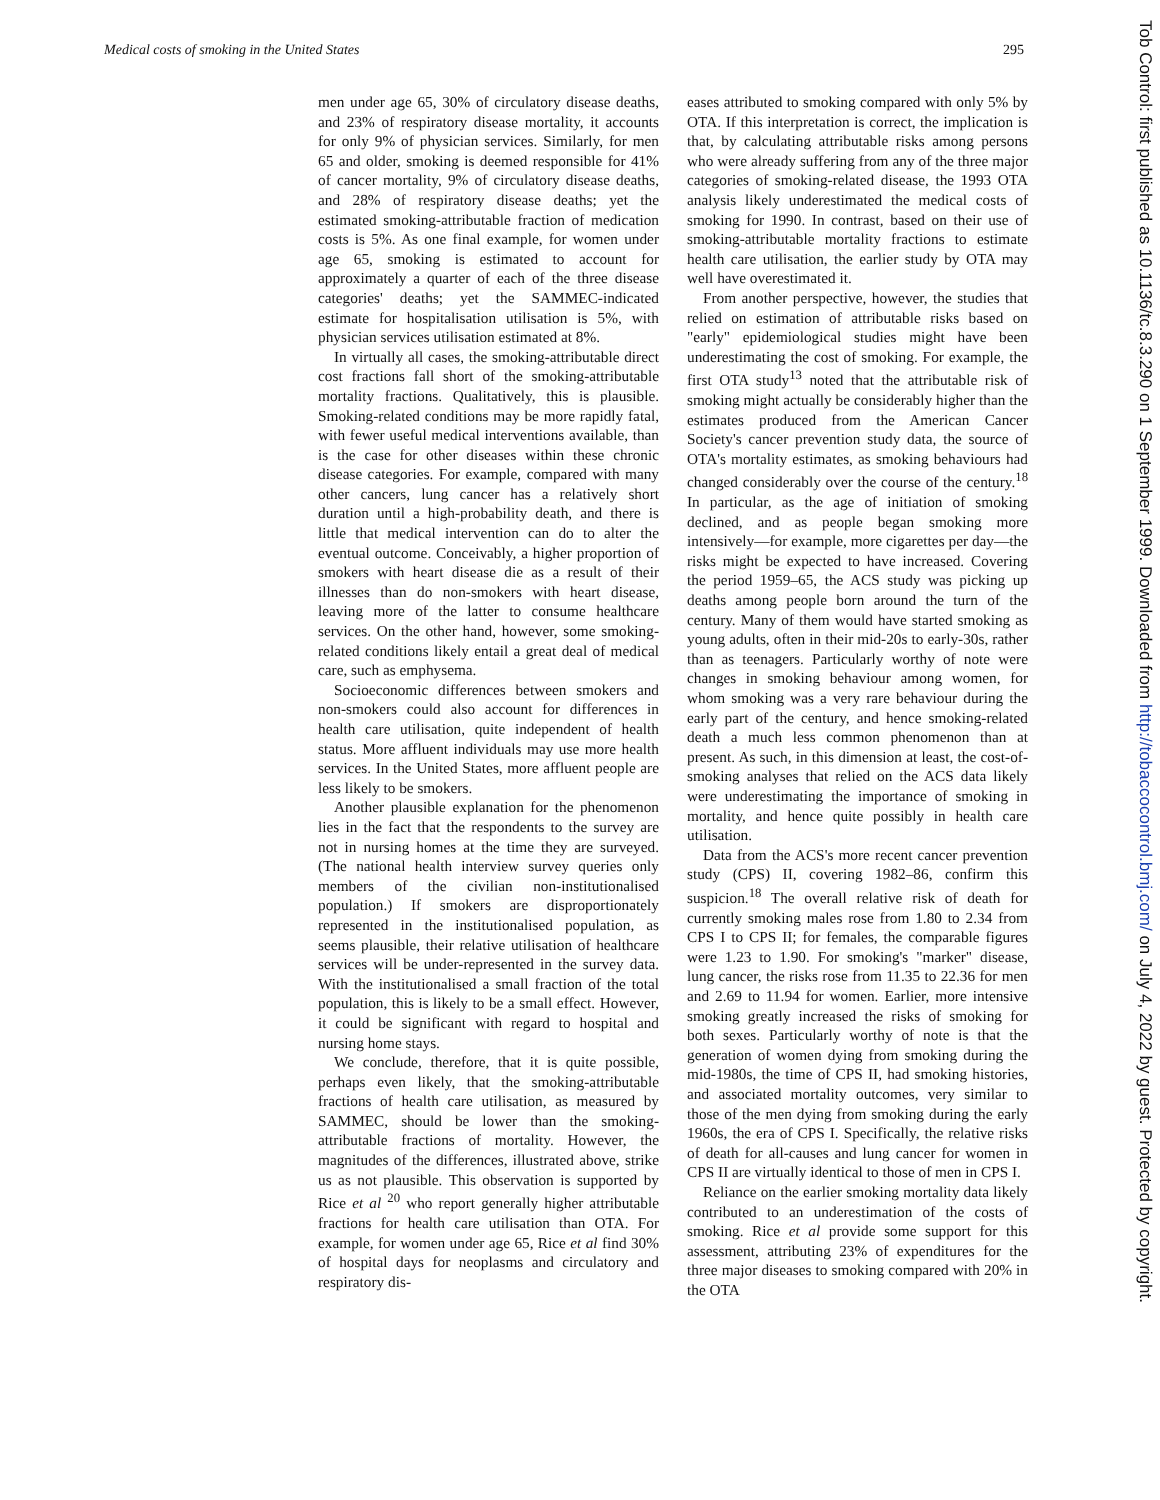Medical costs of smoking in the United States 295
men under age 65, 30% of circulatory disease deaths, and 23% of respiratory disease mortality, it accounts for only 9% of physician services. Similarly, for men 65 and older, smoking is deemed responsible for 41% of cancer mortality, 9% of circulatory disease deaths, and 28% of respiratory disease deaths; yet the estimated smoking-attributable fraction of medication costs is 5%. As one final example, for women under age 65, smoking is estimated to account for approximately a quarter of each of the three disease categories' deaths; yet the SAMMEC-indicated estimate for hospitalisation utilisation is 5%, with physician services utilisation estimated at 8%.
In virtually all cases, the smoking-attributable direct cost fractions fall short of the smoking-attributable mortality fractions. Qualitatively, this is plausible. Smoking-related conditions may be more rapidly fatal, with fewer useful medical interventions available, than is the case for other diseases within these chronic disease categories. For example, compared with many other cancers, lung cancer has a relatively short duration until a high-probability death, and there is little that medical intervention can do to alter the eventual outcome. Conceivably, a higher proportion of smokers with heart disease die as a result of their illnesses than do non-smokers with heart disease, leaving more of the latter to consume healthcare services. On the other hand, however, some smoking-related conditions likely entail a great deal of medical care, such as emphysema.
Socioeconomic differences between smokers and non-smokers could also account for differences in health care utilisation, quite independent of health status. More affluent individuals may use more health services. In the United States, more affluent people are less likely to be smokers.
Another plausible explanation for the phenomenon lies in the fact that the respondents to the survey are not in nursing homes at the time they are surveyed. (The national health interview survey queries only members of the civilian non-institutionalised population.) If smokers are disproportionately represented in the institutionalised population, as seems plausible, their relative utilisation of healthcare services will be under-represented in the survey data. With the institutionalised a small fraction of the total population, this is likely to be a small effect. However, it could be significant with regard to hospital and nursing home stays.
We conclude, therefore, that it is quite possible, perhaps even likely, that the smoking-attributable fractions of health care utilisation, as measured by SAMMEC, should be lower than the smoking-attributable fractions of mortality. However, the magnitudes of the differences, illustrated above, strike us as not plausible. This observation is supported by Rice et al <sup>20</sup> who report generally higher attributable fractions for health care utilisation than OTA. For example, for women under age 65, Rice et al find 30% of hospital days for neoplasms and circulatory and respiratory dis-
eases attributed to smoking compared with only 5% by OTA. If this interpretation is correct, the implication is that, by calculating attributable risks among persons who were already suffering from any of the three major categories of smoking-related disease, the 1993 OTA analysis likely underestimated the medical costs of smoking for 1990. In contrast, based on their use of smoking-attributable mortality fractions to estimate health care utilisation, the earlier study by OTA may well have overestimated it.
From another perspective, however, the studies that relied on estimation of attributable risks based on "early" epidemiological studies might have been underestimating the cost of smoking. For example, the first OTA study<sup>13</sup> noted that the attributable risk of smoking might actually be considerably higher than the estimates produced from the American Cancer Society's cancer prevention study data, the source of OTA's mortality estimates, as smoking behaviours had changed considerably over the course of the century.<sup>18</sup> In particular, as the age of initiation of smoking declined, and as people began smoking more intensively—for example, more cigarettes per day—the risks might be expected to have increased. Covering the period 1959–65, the ACS study was picking up deaths among people born around the turn of the century. Many of them would have started smoking as young adults, often in their mid-20s to early-30s, rather than as teenagers. Particularly worthy of note were changes in smoking behaviour among women, for whom smoking was a very rare behaviour during the early part of the century, and hence smoking-related death a much less common phenomenon than at present. As such, in this dimension at least, the cost-of-smoking analyses that relied on the ACS data likely were underestimating the importance of smoking in mortality, and hence quite possibly in health care utilisation.
Data from the ACS's more recent cancer prevention study (CPS) II, covering 1982–86, confirm this suspicion.<sup>18</sup> The overall relative risk of death for currently smoking males rose from 1.80 to 2.34 from CPS I to CPS II; for females, the comparable figures were 1.23 to 1.90. For smoking's "marker" disease, lung cancer, the risks rose from 11.35 to 22.36 for men and 2.69 to 11.94 for women. Earlier, more intensive smoking greatly increased the risks of smoking for both sexes. Particularly worthy of note is that the generation of women dying from smoking during the mid-1980s, the time of CPS II, had smoking histories, and associated mortality outcomes, very similar to those of the men dying from smoking during the early 1960s, the era of CPS I. Specifically, the relative risks of death for all-causes and lung cancer for women in CPS II are virtually identical to those of men in CPS I.
Reliance on the earlier smoking mortality data likely contributed to an underestimation of the costs of smoking. Rice et al provide some support for this assessment, attributing 23% of expenditures for the three major diseases to smoking compared with 20% in the OTA
Tob Control: first published as 10.1136/tc.8.3.290 on 1 September 1999. Downloaded from http://tobaccocontrol.bmj.com/ on July 4, 2022 by guest. Protected by copyright.